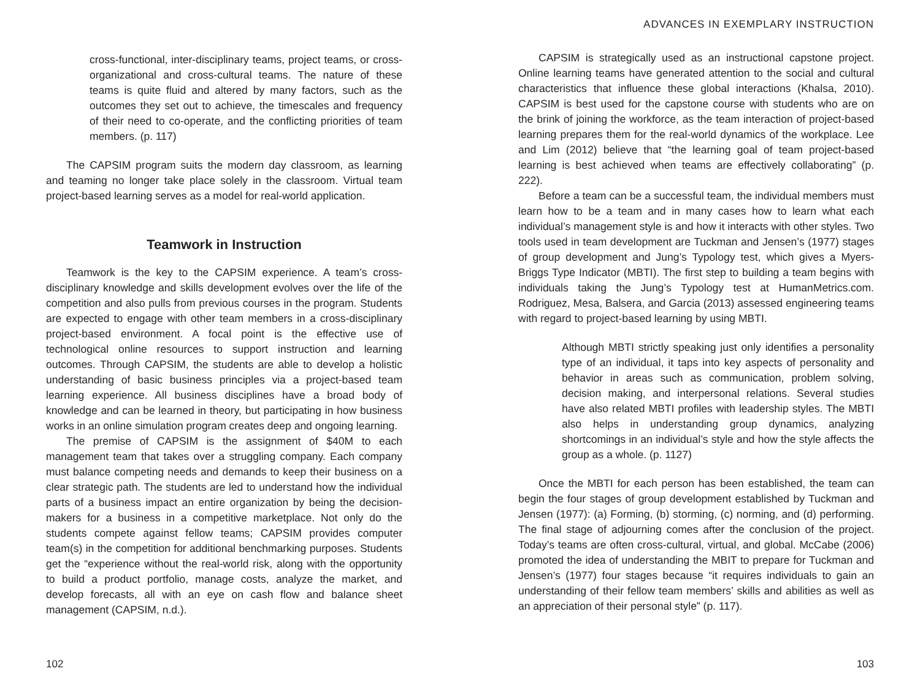cross-functional, inter-disciplinary teams, project teams, or cross-organizational and cross-cultural teams. The nature of these teams is quite fluid and altered by many factors, such as the outcomes they set out to achieve, the timescales and frequency of their need to co-operate, and the conflicting priorities of team members. (p. 117)
The CAPSIM program suits the modern day classroom, as learning and teaming no longer take place solely in the classroom. Virtual team project-based learning serves as a model for real-world application.
Teamwork in Instruction
Teamwork is the key to the CAPSIM experience. A team’s cross-disciplinary knowledge and skills development evolves over the life of the competition and also pulls from previous courses in the program. Students are expected to engage with other team members in a cross-disciplinary project-based environment. A focal point is the effective use of technological online resources to support instruction and learning outcomes. Through CAPSIM, the students are able to develop a holistic understanding of basic business principles via a project-based team learning experience. All business disciplines have a broad body of knowledge and can be learned in theory, but participating in how business works in an online simulation program creates deep and ongoing learning.
The premise of CAPSIM is the assignment of $40M to each management team that takes over a struggling company. Each company must balance competing needs and demands to keep their business on a clear strategic path. The students are led to understand how the individual parts of a business impact an entire organization by being the decision-makers for a business in a competitive marketplace. Not only do the students compete against fellow teams; CAPSIM provides computer team(s) in the competition for additional benchmarking purposes. Students get the “experience without the real-world risk, along with the opportunity to build a product portfolio, manage costs, analyze the market, and develop forecasts, all with an eye on cash flow and balance sheet management (CAPSIM, n.d.).
102
ADVANCES IN EXEMPLARY INSTRUCTION
CAPSIM is strategically used as an instructional capstone project. Online learning teams have generated attention to the social and cultural characteristics that influence these global interactions (Khalsa, 2010). CAPSIM is best used for the capstone course with students who are on the brink of joining the workforce, as the team interaction of project-based learning prepares them for the real-world dynamics of the workplace. Lee and Lim (2012) believe that “the learning goal of team project-based learning is best achieved when teams are effectively collaborating” (p. 222).
Before a team can be a successful team, the individual members must learn how to be a team and in many cases how to learn what each individual’s management style is and how it interacts with other styles. Two tools used in team development are Tuckman and Jensen’s (1977) stages of group development and Jung’s Typology test, which gives a Myers-Briggs Type Indicator (MBTI). The first step to building a team begins with individuals taking the Jung’s Typology test at HumanMetrics.com. Rodriguez, Mesa, Balsera, and Garcia (2013) assessed engineering teams with regard to project-based learning by using MBTI.
Although MBTI strictly speaking just only identifies a personality type of an individual, it taps into key aspects of personality and behavior in areas such as communication, problem solving, decision making, and interpersonal relations. Several studies have also related MBTI profiles with leadership styles. The MBTI also helps in understanding group dynamics, analyzing shortcomings in an individual’s style and how the style affects the group as a whole. (p. 1127)
Once the MBTI for each person has been established, the team can begin the four stages of group development established by Tuckman and Jensen (1977): (a) Forming, (b) storming, (c) norming, and (d) performing. The final stage of adjourning comes after the conclusion of the project. Today’s teams are often cross-cultural, virtual, and global. McCabe (2006) promoted the idea of understanding the MBIT to prepare for Tuckman and Jensen’s (1977) four stages because “it requires individuals to gain an understanding of their fellow team members’ skills and abilities as well as an appreciation of their personal style” (p. 117).
103